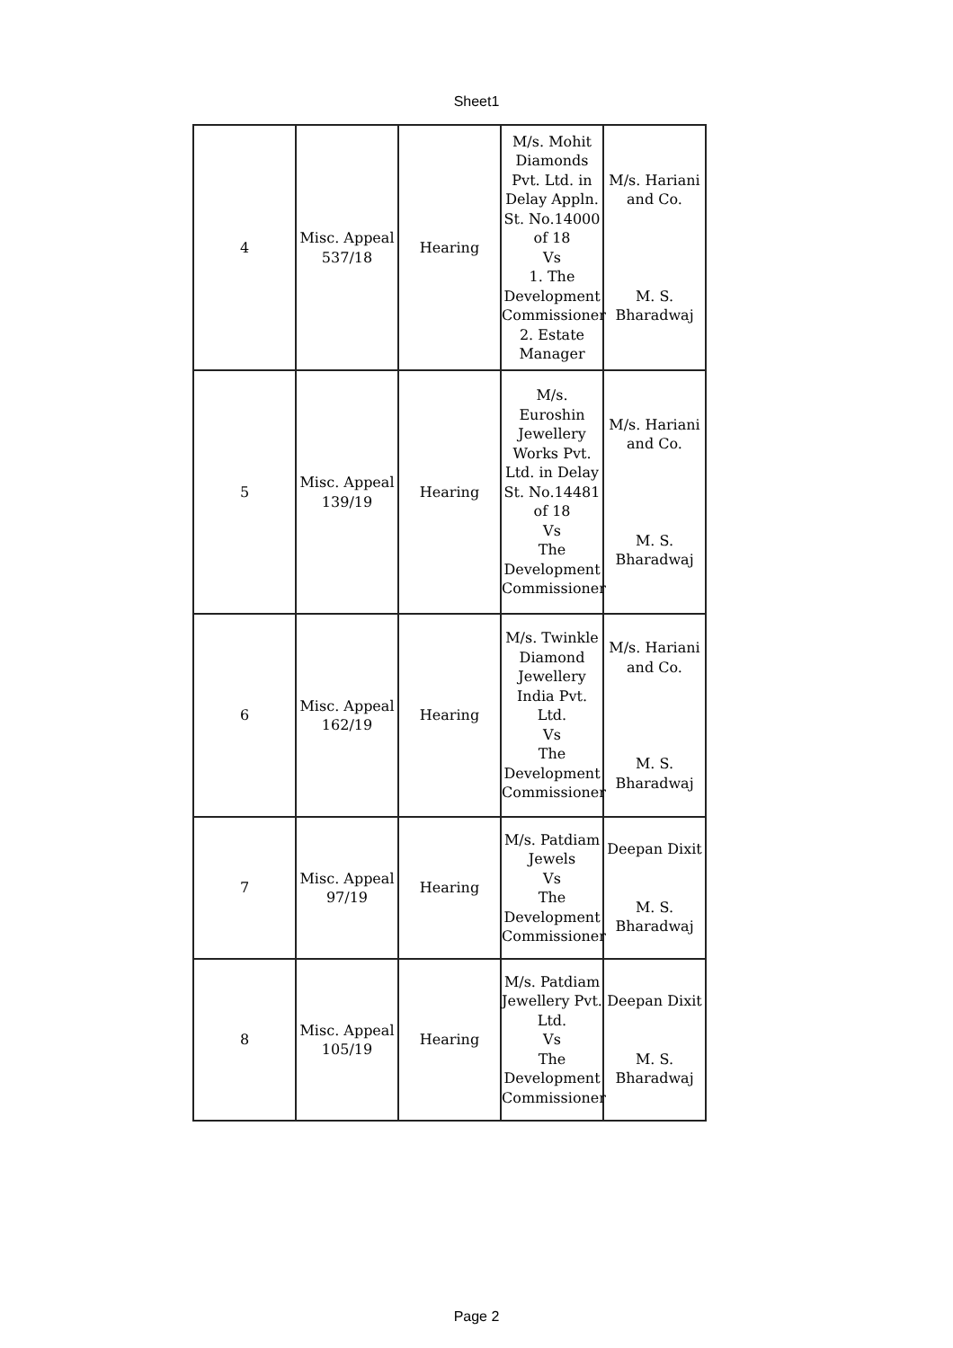Sheet1
| 4 | Misc. Appeal 537/18 | Hearing | M/s. Mohit Diamonds Pvt. Ltd. in Delay Appln. St. No.14000 of 18 Vs 1. The Development Commissioner 2. Estate Manager | M/s. Hariani and Co. M. S. Bharadwaj |
| 5 | Misc. Appeal 139/19 | Hearing | M/s. Euroshin Jewellery Works Pvt. Ltd. in Delay St. No.14481 of 18 Vs The Development Commissioner | M/s. Hariani and Co. M. S. Bharadwaj |
| 6 | Misc. Appeal 162/19 | Hearing | M/s. Twinkle Diamond Jewellery India Pvt. Ltd. Vs The Development Commissioner | M/s. Hariani and Co. M. S. Bharadwaj |
| 7 | Misc. Appeal 97/19 | Hearing | M/s. Patdiam Jewels Vs The Development Commissioner | Deepan Dixit M. S. Bharadwaj |
| 8 | Misc. Appeal 105/19 | Hearing | M/s. Patdiam Jewellery Pvt. Ltd. Vs The Development Commissioner | Deepan Dixit M. S. Bharadwaj |
Page 2